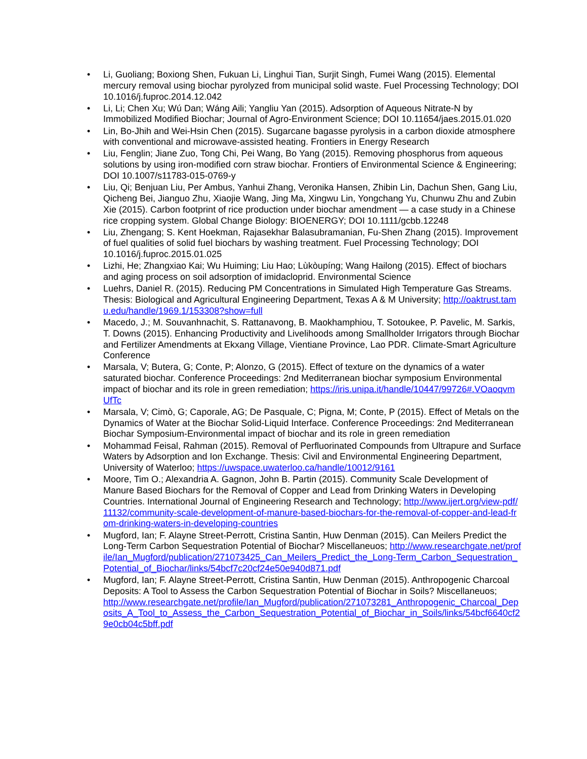• Li, Guoliang; Boxiong Shen, Fukuan Li, Linghui Tian, Surjit Singh, Fumei Wang (2015). Elemental mercury removal using biochar pyrolyzed from municipal solid waste. Fuel Processing Technology; DOI 10.1016/j.fuproc.2014.12.042
• Li, Li; Chen Xu; Wú Dan; Wáng Aili; Yangliu Yan (2015). Adsorption of Aqueous Nitrate-N by Immobilized Modified Biochar; Journal of Agro-Environment Science; DOI 10.11654/jaes.2015.01.020
• Lin, Bo-Jhih and Wei-Hsin Chen (2015). Sugarcane bagasse pyrolysis in a carbon dioxide atmosphere with conventional and microwave-assisted heating. Frontiers in Energy Research
• Liu, Fenglin; Jiane Zuo, Tong Chi, Pei Wang, Bo Yang (2015). Removing phosphorus from aqueous solutions by using iron-modified corn straw biochar. Frontiers of Environmental Science & Engineering; DOI 10.1007/s11783-015-0769-y
• Liu, Qi; Benjuan Liu, Per Ambus, Yanhui Zhang, Veronika Hansen, Zhibin Lin, Dachun Shen, Gang Liu, Qicheng Bei, Jianguo Zhu, Xiaojie Wang, Jing Ma, Xingwu Lin, Yongchang Yu, Chunwu Zhu and Zubin Xie (2015). Carbon footprint of rice production under biochar amendment — a case study in a Chinese rice cropping system. Global Change Biology: BIOENERGY; DOI 10.1111/gcbb.12248
• Liu, Zhengang; S. Kent Hoekman, Rajasekhar Balasubramanian, Fu-Shen Zhang (2015). Improvement of fuel qualities of solid fuel biochars by washing treatment. Fuel Processing Technology; DOI 10.1016/j.fuproc.2015.01.025
• Lizhi, He; Zhangxiao Kai; Wu Huiming; Liu Hao; Lùkòupíng; Wang Hailong (2015). Effect of biochars and aging process on soil adsorption of imidacloprid. Environmental Science
• Luehrs, Daniel R. (2015). Reducing PM Concentrations in Simulated High Temperature Gas Streams. Thesis: Biological and Agricultural Engineering Department, Texas A & M University; http://oaktrust.tamu.edu/handle/1969.1/153308?show=full
• Macedo, J.; M. Souvanhnachit, S. Rattanavong, B. Maokhamphiou, T. Sotoukee, P. Pavelic, M. Sarkis, T. Downs (2015). Enhancing Productivity and Livelihoods among Smallholder Irrigators through Biochar and Fertilizer Amendments at Ekxang Village, Vientiane Province, Lao PDR. Climate-Smart Agriculture Conference
• Marsala, V; Butera, G; Conte, P; Alonzo, G (2015). Effect of texture on the dynamics of a water saturated biochar. Conference Proceedings: 2nd Mediterranean biochar symposium Environmental impact of biochar and its role in green remediation; https://iris.unipa.it/handle/10447/99726#.VOaoqvmUfTc
• Marsala, V; Cimò, G; Caporale, AG; De Pasquale, C; Pigna, M; Conte, P (2015). Effect of Metals on the Dynamics of Water at the Biochar Solid-Liquid Interface. Conference Proceedings: 2nd Mediterranean Biochar Symposium-Environmental impact of biochar and its role in green remediation
• Mohammad Feisal, Rahman (2015). Removal of Perfluorinated Compounds from Ultrapure and Surface Waters by Adsorption and Ion Exchange. Thesis: Civil and Environmental Engineering Department, University of Waterloo; https://uwspace.uwaterloo.ca/handle/10012/9161
• Moore, Tim O.; Alexandria A. Gagnon, John B. Partin (2015). Community Scale Development of Manure Based Biochars for the Removal of Copper and Lead from Drinking Waters in Developing Countries. International Journal of Engineering Research and Technology; http://www.ijert.org/view-pdf/11132/community-scale-development-of-manure-based-biochars-for-the-removal-of-copper-and-lead-from-drinking-waters-in-developing-countries
• Mugford, Ian; F. Alayne Street-Perrott, Cristina Santin, Huw Denman (2015). Can Meilers Predict the Long-Term Carbon Sequestration Potential of Biochar? Miscellaneuos; http://www.researchgate.net/profile/Ian_Mugford/publication/271073425_Can_Meilers_Predict_the_Long-Term_Carbon_Sequestration_Potential_of_Biochar/links/54bcf7c20cf24e50e940d871.pdf
• Mugford, Ian; F. Alayne Street-Perrott, Cristina Santin, Huw Denman (2015). Anthropogenic Charcoal Deposits: A Tool to Assess the Carbon Sequestration Potential of Biochar in Soils? Miscellaneuos;
http://www.researchgate.net/profile/Ian_Mugford/publication/271073281_Anthropogenic_Charcoal_Deposits_A_Tool_to_Assess_the_Carbon_Sequestration_Potential_of_Biochar_in_Soils/links/54bcf6640cf29e0cb04c5bff.pdf